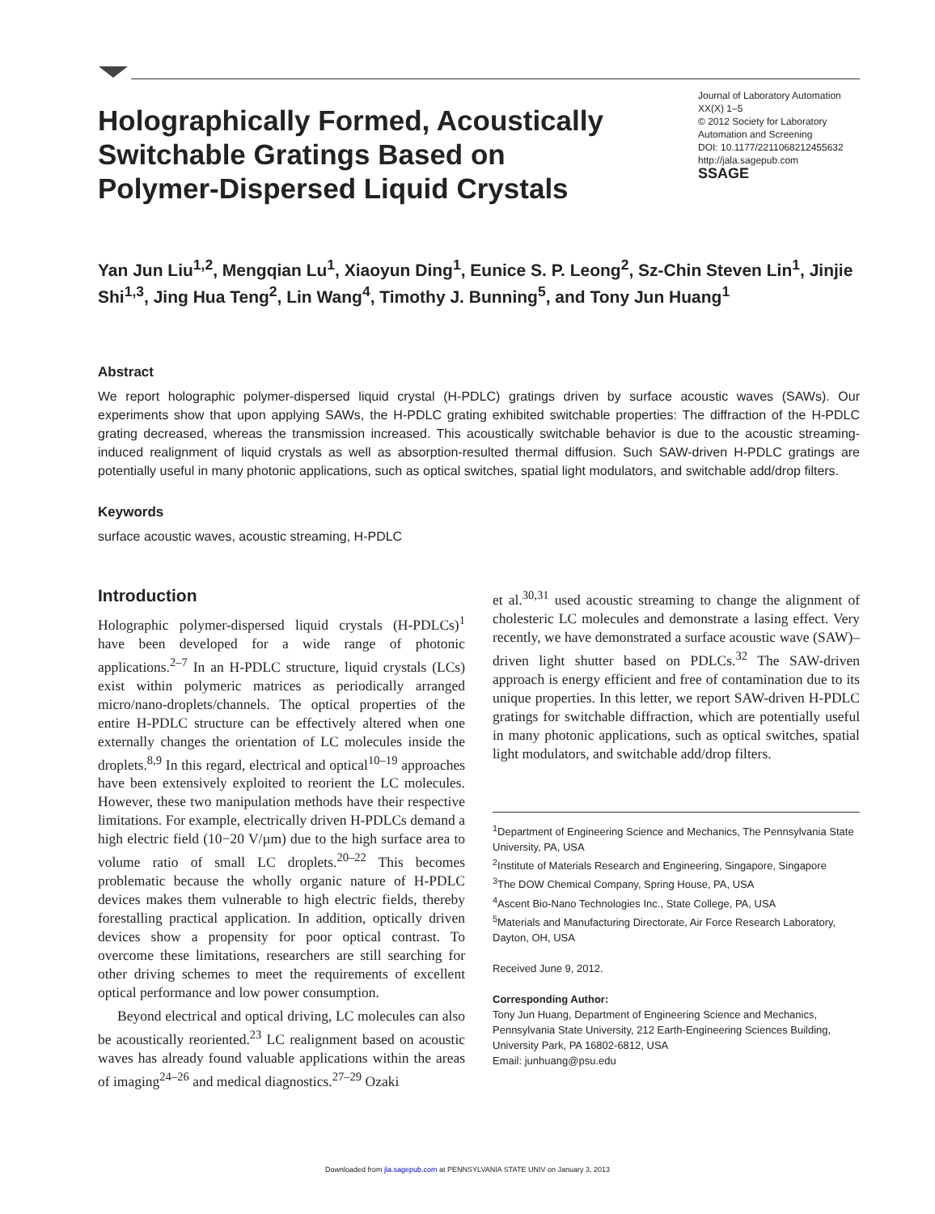Holographically Formed, Acoustically Switchable Gratings Based on Polymer-Dispersed Liquid Crystals
Journal of Laboratory Automation
XX(X) 1–5
© 2012 Society for Laboratory Automation and Screening
DOI: 10.1177/2211068212455632
http://jala.sagepub.com
SSAGE
Yan Jun Liu<sup>1,2</sup>, Mengqian Lu<sup>1</sup>, Xiaoyun Ding<sup>1</sup>, Eunice S. P. Leong<sup>2</sup>, Sz-Chin Steven Lin<sup>1</sup>, Jinjie Shi<sup>1,3</sup>, Jing Hua Teng<sup>2</sup>, Lin Wang<sup>4</sup>, Timothy J. Bunning<sup>5</sup>, and Tony Jun Huang<sup>1</sup>
Abstract
We report holographic polymer-dispersed liquid crystal (H-PDLC) gratings driven by surface acoustic waves (SAWs). Our experiments show that upon applying SAWs, the H-PDLC grating exhibited switchable properties: The diffraction of the H-PDLC grating decreased, whereas the transmission increased. This acoustically switchable behavior is due to the acoustic streaming-induced realignment of liquid crystals as well as absorption-resulted thermal diffusion. Such SAW-driven H-PDLC gratings are potentially useful in many photonic applications, such as optical switches, spatial light modulators, and switchable add/drop filters.
Keywords
surface acoustic waves, acoustic streaming, H-PDLC
Introduction
Holographic polymer-dispersed liquid crystals (H-PDLCs)<sup>1</sup> have been developed for a wide range of photonic applications.<sup>2–7</sup> In an H-PDLC structure, liquid crystals (LCs) exist within polymeric matrices as periodically arranged micro/nano-droplets/channels. The optical properties of the entire H-PDLC structure can be effectively altered when one externally changes the orientation of LC molecules inside the droplets.<sup>8,9</sup> In this regard, electrical and optical<sup>10–19</sup> approaches have been extensively exploited to reorient the LC molecules. However, these two manipulation methods have their respective limitations. For example, electrically driven H-PDLCs demand a high electric field (10−20 V/µm) due to the high surface area to volume ratio of small LC droplets.<sup>20–22</sup> This becomes problematic because the wholly organic nature of H-PDLC devices makes them vulnerable to high electric fields, thereby forestalling practical application. In addition, optically driven devices show a propensity for poor optical contrast. To overcome these limitations, researchers are still searching for other driving schemes to meet the requirements of excellent optical performance and low power consumption.
Beyond electrical and optical driving, LC molecules can also be acoustically reoriented.<sup>23</sup> LC realignment based on acoustic waves has already found valuable applications within the areas of imaging<sup>24–26</sup> and medical diagnostics.<sup>27–29</sup> Ozaki
et al.<sup>30,31</sup> used acoustic streaming to change the alignment of cholesteric LC molecules and demonstrate a lasing effect. Very recently, we have demonstrated a surface acoustic wave (SAW)–driven light shutter based on PDLCs.<sup>32</sup> The SAW-driven approach is energy efficient and free of contamination due to its unique properties. In this letter, we report SAW-driven H-PDLC gratings for switchable diffraction, which are potentially useful in many photonic applications, such as optical switches, spatial light modulators, and switchable add/drop filters.
<sup>1</sup> Department of Engineering Science and Mechanics, The Pennsylvania State University, PA, USA
<sup>2</sup> Institute of Materials Research and Engineering, Singapore, Singapore
<sup>3</sup> The DOW Chemical Company, Spring House, PA, USA
<sup>4</sup> Ascent Bio-Nano Technologies Inc., State College, PA, USA
<sup>5</sup> Materials and Manufacturing Directorate, Air Force Research Laboratory, Dayton, OH, USA
Received June 9, 2012.
Corresponding Author:
Tony Jun Huang, Department of Engineering Science and Mechanics, Pennsylvania State University, 212 Earth-Engineering Sciences Building, University Park, PA 16802-6812, USA
Email: junhuang@psu.edu
Downloaded from jla.sagepub.com at PENNSYLVANIA STATE UNIV on January 3, 2013